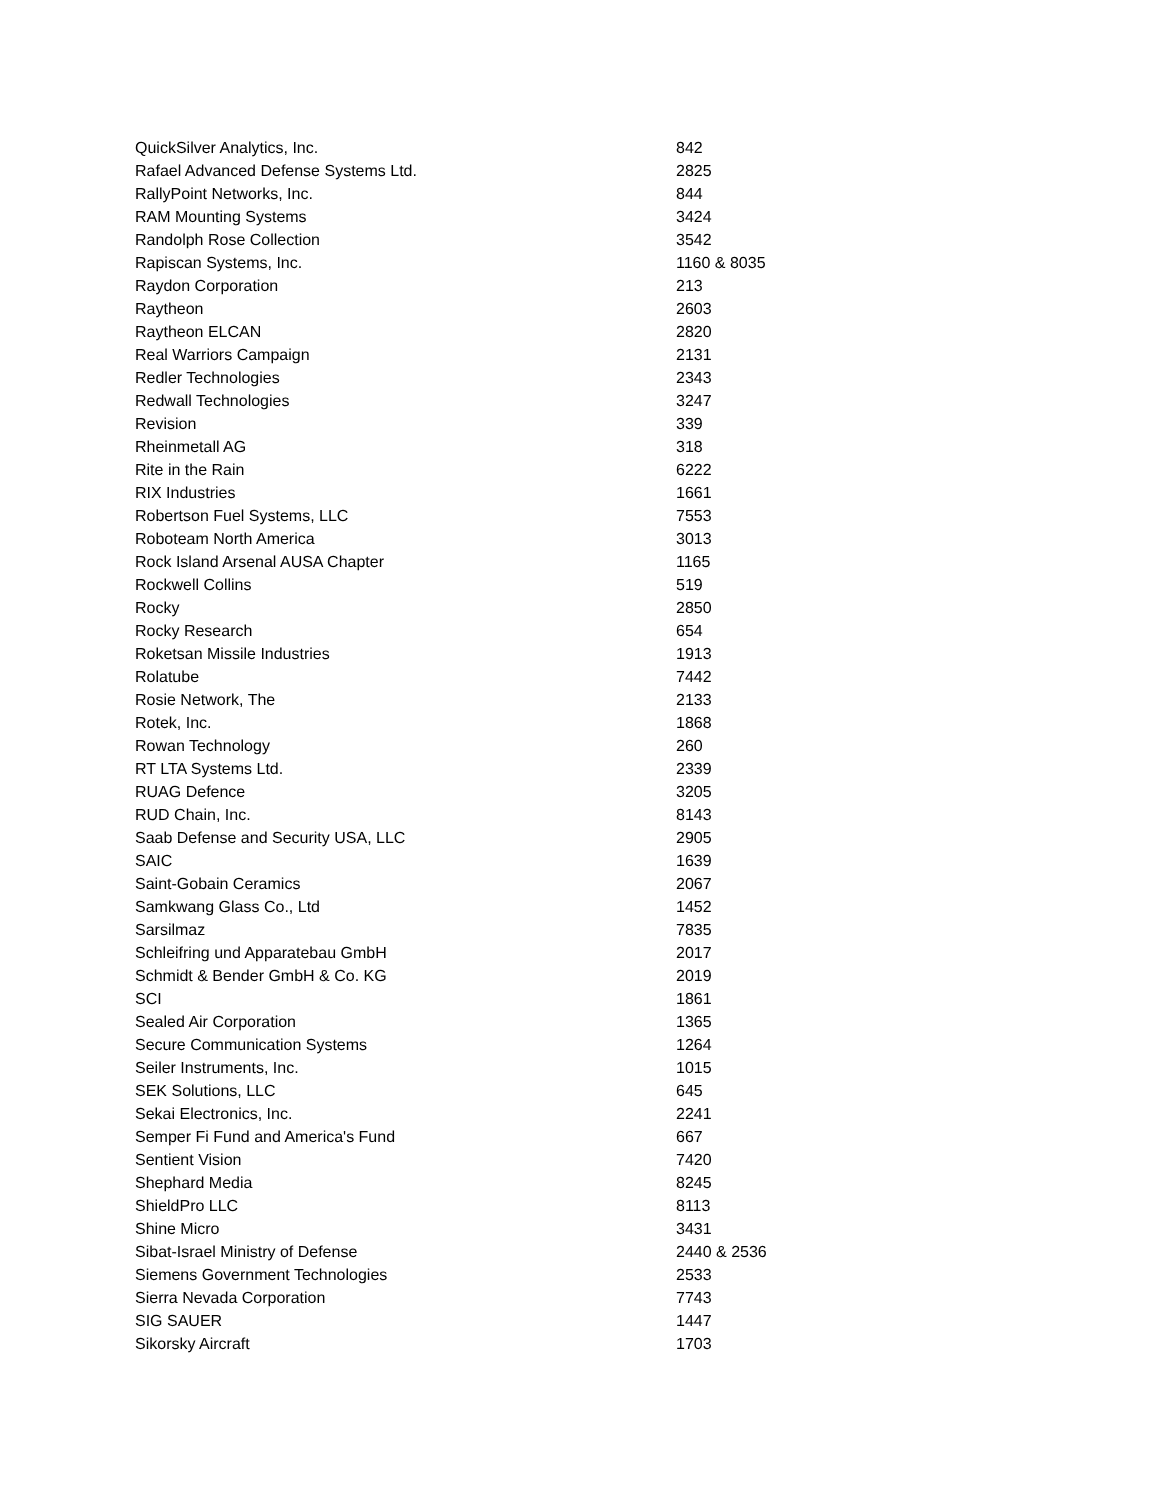| QuickSilver Analytics, Inc. | 842 |
| Rafael Advanced Defense Systems Ltd. | 2825 |
| RallyPoint Networks, Inc. | 844 |
| RAM Mounting Systems | 3424 |
| Randolph Rose Collection | 3542 |
| Rapiscan Systems, Inc. | 1160 & 8035 |
| Raydon Corporation | 213 |
| Raytheon | 2603 |
| Raytheon ELCAN | 2820 |
| Real Warriors Campaign | 2131 |
| Redler Technologies | 2343 |
| Redwall Technologies | 3247 |
| Revision | 339 |
| Rheinmetall AG | 318 |
| Rite in the Rain | 6222 |
| RIX Industries | 1661 |
| Robertson Fuel Systems, LLC | 7553 |
| Roboteam North America | 3013 |
| Rock Island Arsenal AUSA Chapter | 1165 |
| Rockwell Collins | 519 |
| Rocky | 2850 |
| Rocky Research | 654 |
| Roketsan Missile Industries | 1913 |
| Rolatube | 7442 |
| Rosie Network, The | 2133 |
| Rotek, Inc. | 1868 |
| Rowan Technology | 260 |
| RT LTA Systems Ltd. | 2339 |
| RUAG Defence | 3205 |
| RUD Chain, Inc. | 8143 |
| Saab Defense and Security USA, LLC | 2905 |
| SAIC | 1639 |
| Saint-Gobain Ceramics | 2067 |
| Samkwang Glass Co., Ltd | 1452 |
| Sarsilmaz | 7835 |
| Schleifring und Apparatebau GmbH | 2017 |
| Schmidt & Bender GmbH & Co. KG | 2019 |
| SCI | 1861 |
| Sealed Air Corporation | 1365 |
| Secure Communication Systems | 1264 |
| Seiler Instruments, Inc. | 1015 |
| SEK Solutions, LLC | 645 |
| Sekai Electronics, Inc. | 2241 |
| Semper Fi Fund and America's Fund | 667 |
| Sentient Vision | 7420 |
| Shephard Media | 8245 |
| ShieldPro LLC | 8113 |
| Shine Micro | 3431 |
| Sibat-Israel Ministry of Defense | 2440 & 2536 |
| Siemens Government Technologies | 2533 |
| Sierra Nevada Corporation | 7743 |
| SIG SAUER | 1447 |
| Sikorsky Aircraft | 1703 |